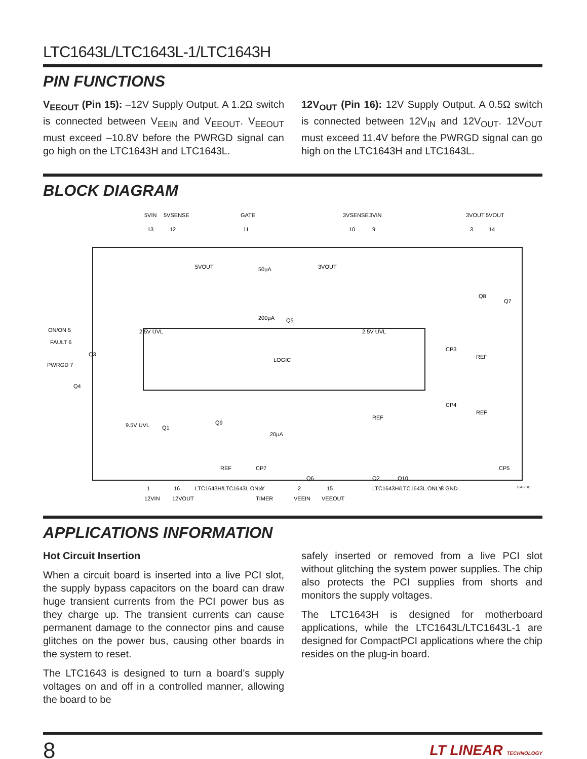LTC1643L/LTC1643L-1/LTC1643H
PIN FUNCTIONS
V<sub>EEOUT</sub> (Pin 15): –12V Supply Output. A 1.2Ω switch is connected between V<sub>EEIN</sub> and V<sub>EEOUT</sub>. V<sub>EEOUT</sub> must exceed –10.8V before the PWRGD signal can go high on the LTC1643H and LTC1643L.
12V<sub>OUT</sub> (Pin 16): 12V Supply Output. A 0.5Ω switch is connected between 12V<sub>IN</sub> and 12V<sub>OUT</sub>. 12V<sub>OUT</sub> must exceed 11.4V before the PWRGD signal can go high on the LTC1643H and LTC1643L.
BLOCK DIAGRAM
LOGIC
5VIN
5VSENSE
GATE
3VSENSE
3VIN
3VOUT
5VOUT
13
12
11
10
9
3
14
ON/ON 5
FAULT 6
PWRGD 7
1
16
LTC1643H/LTC1643L ONLY
4
2
15
LTC1643H/LTC1643L ONLY
8 GND
12VIN
12VOUT
TIMER
VEEIN
VEEOUT
2.5V UVL
2.5V UVL
9.5V UVL
50µA
200µA
20µA
5VOUT
3VOUT
Q5
Q8
Q7
Q3
Q4
Q1
Q9
Q6
Q2
Q10
CP3
CP4
CP7
CP5
REF
REF
REF
REF
1643 BD
APPLICATIONS INFORMATION
Hot Circuit Insertion
When a circuit board is inserted into a live PCI slot, the supply bypass capacitors on the board can draw huge transient currents from the PCI power bus as they charge up. The transient currents can cause permanent damage to the connector pins and cause glitches on the power bus, causing other boards in the system to reset.
The LTC1643 is designed to turn a board’s supply voltages on and off in a controlled manner, allowing the board to be
safely inserted or removed from a live PCI slot without glitching the system power supplies. The chip also protects the PCI supplies from shorts and monitors the supply voltages.
The LTC1643H is designed for motherboard applications, while the LTC1643L/LTC1643L-1 are designed for CompactPCI applications where the chip resides on the plug-in board.
8 LT LINEAR TECHNOLOGY